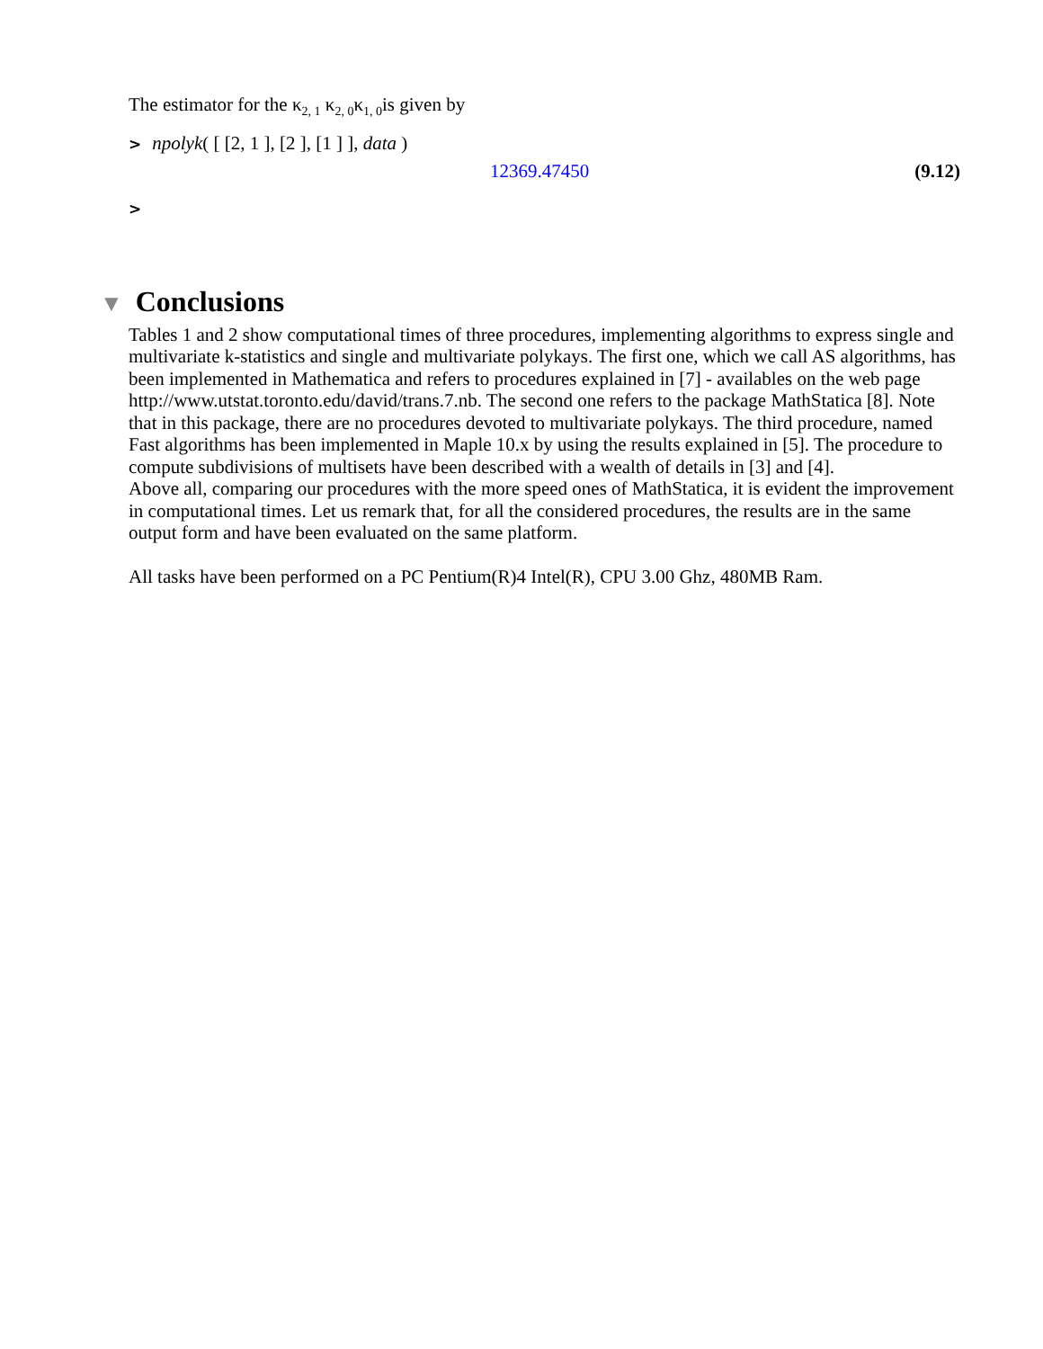The estimator for the κ<sub>2, 1</sub> κ<sub>2, 0</sub>κ<sub>1, 0</sub>is given by
> npolyk( [ [2, 1 ], [2 ], [1 ] ], data )
12369.47450 (9.12)
>
▼ Conclusions
Tables 1 and 2 show computational times of three procedures, implementing algorithms to express single and multivariate k-statistics and single and multivariate polykays. The first one, which we call AS algorithms, has been implemented in Mathematica and refers to procedures explained in [7] - availables on the web page http://www.utstat.toronto.edu/david/trans.7.nb. The second one refers to the package MathStatica [8]. Note that in this package, there are no procedures devoted to multivariate polykays. The third procedure, named Fast algorithms has been implemented in Maple 10.x by using the results explained in [5]. The procedure to compute subdivisions of multisets have been described with a wealth of details in [3] and [4].
Above all, comparing our procedures with the more speed ones of MathStatica, it is evident the improvement in computational times. Let us remark that, for all the considered procedures, the results are in the same output form and have been evaluated on the same platform.
All tasks have been performed on a PC Pentium(R)4 Intel(R), CPU 3.00 Ghz, 480MB Ram.